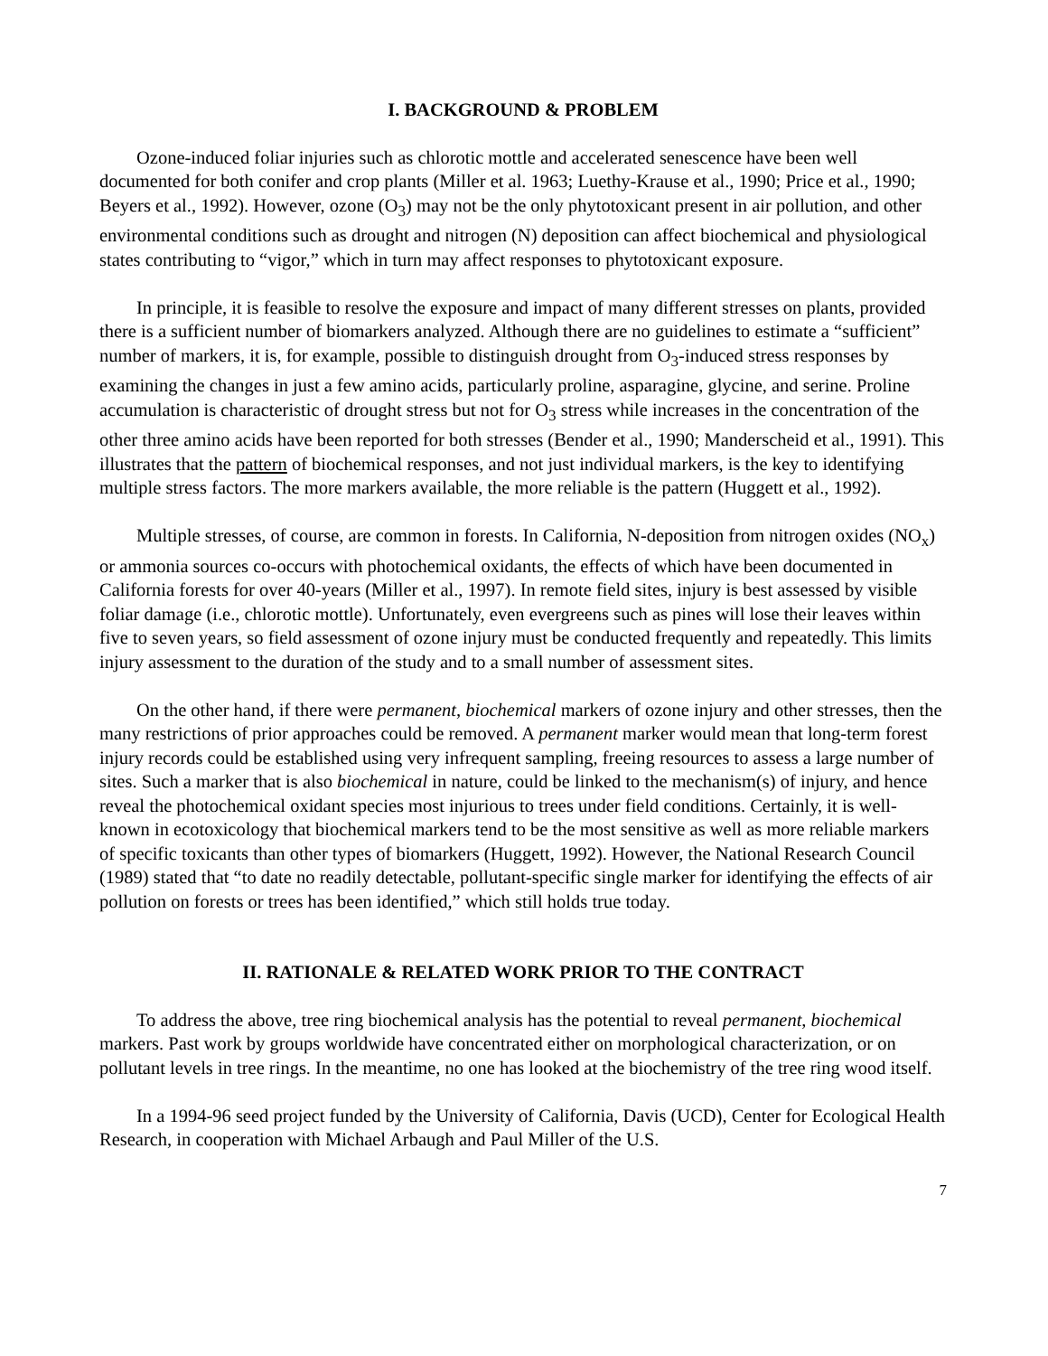I. BACKGROUND & PROBLEM
Ozone-induced foliar injuries such as chlorotic mottle and accelerated senescence have been well documented for both conifer and crop plants (Miller et al. 1963; Luethy-Krause et al., 1990; Price et al., 1990; Beyers et al., 1992). However, ozone (O<sub>3</sub>) may not be the only phytotoxicant present in air pollution, and other environmental conditions such as drought and nitrogen (N) deposition can affect biochemical and physiological states contributing to “vigor,” which in turn may affect responses to phytotoxicant exposure.
In principle, it is feasible to resolve the exposure and impact of many different stresses on plants, provided there is a sufficient number of biomarkers analyzed. Although there are no guidelines to estimate a “sufficient” number of markers, it is, for example, possible to distinguish drought from O<sub>3</sub>-induced stress responses by examining the changes in just a few amino acids, particularly proline, asparagine, glycine, and serine. Proline accumulation is characteristic of drought stress but not for O<sub>3</sub> stress while increases in the concentration of the other three amino acids have been reported for both stresses (Bender et al., 1990; Manderscheid et al., 1991). This illustrates that the pattern of biochemical responses, and not just individual markers, is the key to identifying multiple stress factors. The more markers available, the more reliable is the pattern (Huggett et al., 1992).
Multiple stresses, of course, are common in forests. In California, N-deposition from nitrogen oxides (NO<sub>x</sub>) or ammonia sources co-occurs with photochemical oxidants, the effects of which have been documented in California forests for over 40-years (Miller et al., 1997). In remote field sites, injury is best assessed by visible foliar damage (i.e., chlorotic mottle). Unfortunately, even evergreens such as pines will lose their leaves within five to seven years, so field assessment of ozone injury must be conducted frequently and repeatedly. This limits injury assessment to the duration of the study and to a small number of assessment sites.
On the other hand, if there were permanent, biochemical markers of ozone injury and other stresses, then the many restrictions of prior approaches could be removed. A permanent marker would mean that long-term forest injury records could be established using very infrequent sampling, freeing resources to assess a large number of sites. Such a marker that is also biochemical in nature, could be linked to the mechanism(s) of injury, and hence reveal the photochemical oxidant species most injurious to trees under field conditions. Certainly, it is well-known in ecotoxicology that biochemical markers tend to be the most sensitive as well as more reliable markers of specific toxicants than other types of biomarkers (Huggett, 1992). However, the National Research Council (1989) stated that “to date no readily detectable, pollutant-specific single marker for identifying the effects of air pollution on forests or trees has been identified,” which still holds true today.
II. RATIONALE & RELATED WORK PRIOR TO THE CONTRACT
To address the above, tree ring biochemical analysis has the potential to reveal permanent, biochemical markers. Past work by groups worldwide have concentrated either on morphological characterization, or on pollutant levels in tree rings. In the meantime, no one has looked at the biochemistry of the tree ring wood itself.
In a 1994-96 seed project funded by the University of California, Davis (UCD), Center for Ecological Health Research, in cooperation with Michael Arbaugh and Paul Miller of the U.S.
7